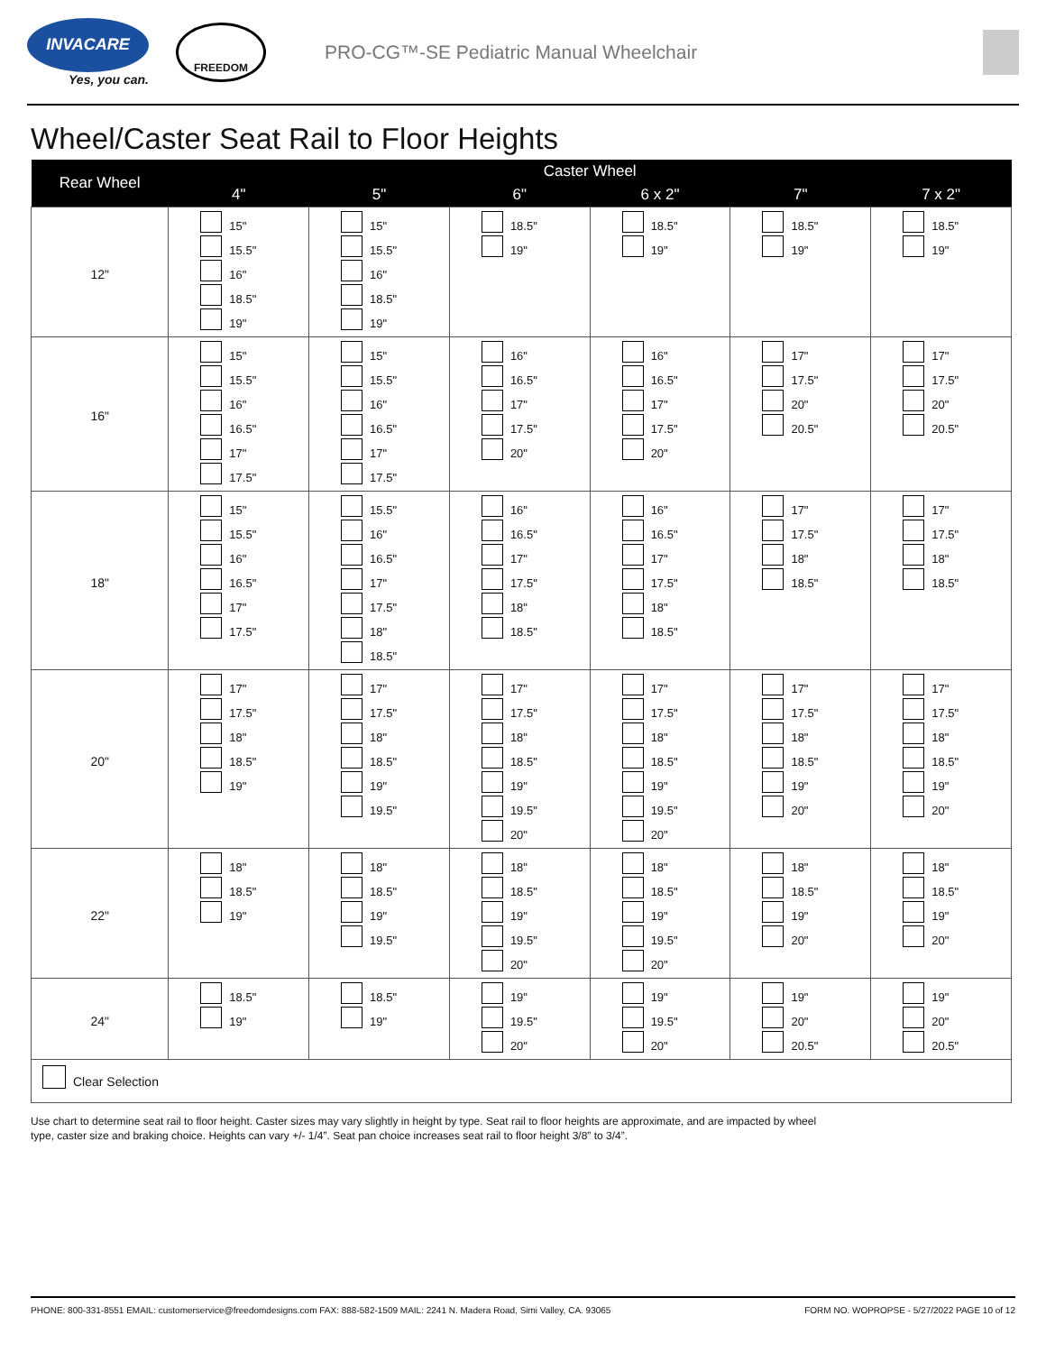INVACARE
Yes, you can.
FREEDOM
PRO-CG™-SE Pediatric Manual Wheelchair
Wheel/Caster Seat Rail to Floor Heights
| Rear Wheel | Caster Wheel | | | | | |
| --- | --- | --- | --- | --- | --- | --- |
| | 4" | 5" | 6" | 6 x 2" | 7" | 7 x 2" |
| 12" | 15" 15.5" 16" 18.5" 19" | 15" 15.5" 16" 18.5" 19" | 18.5" 19" | 18.5" 19" | 18.5" 19" | 18.5" 19" |
| 16" | 15" 15.5" 16" 16.5" 17" 17.5" | 15" 15.5" 16" 16.5" 17" 17.5" | 16" 16.5" 17" 17.5" 20" | 16" 16.5" 17" 17.5" 20" | 17" 17.5" 20" 20.5" | 17" 17.5" 20" 20.5" |
| 18" | 15" 15.5" 16" 16.5" 17" 17.5" | 15.5" 16" 16.5" 17" 17.5" 18" 18.5" | 16" 16.5" 17" 17.5" 18" 18.5" | 16" 16.5" 17" 17.5" 18" 18.5" | 17" 17.5" 18" 18.5" | 17" 17.5" 18" 18.5" |
| 20" | 17" 17.5" 18" 18.5" 19" | 17" 17.5" 18" 18.5" 19" 19.5" | 17" 17.5" 18" 18.5" 19" 19.5" 20" | 17" 17.5" 18" 18.5" 19" 19.5" 20" | 17" 17.5" 18" 18.5" 19" 20" | 17" 17.5" 18" 18.5" 19" 20" |
| 22" | 18" 18.5" 19" | 18" 18.5" 19" 19.5" | 18" 18.5" 19" 19.5" 20" | 18" 18.5" 19" 19.5" 20" | 18" 18.5" 19" 20" | 18" 18.5" 19" 20" |
| 24" | 18.5" 19" | 18.5" 19" | 19" 19.5" 20" | 19" 19.5" 20" | 19" 20" 20.5" | 19" 20" 20.5" |
| Clear Selection | | | | | | |
Use chart to determine seat rail to floor height. Caster sizes may vary slightly in height by type. Seat rail to floor heights are approximate, and are impacted by wheel
type, caster size and braking choice. Heights can vary +/- 1/4”. Seat pan choice increases seat rail to floor height 3/8” to 3/4”.
PHONE: 800-331-8551 EMAIL: customerservice@freedomdesigns.com FAX: 888-582-1509 MAIL: 2241 N. Madera Road, Simi Valley, CA. 93065 FORM NO. WOPROPSE - 5/27/2022 PAGE 10 of 12